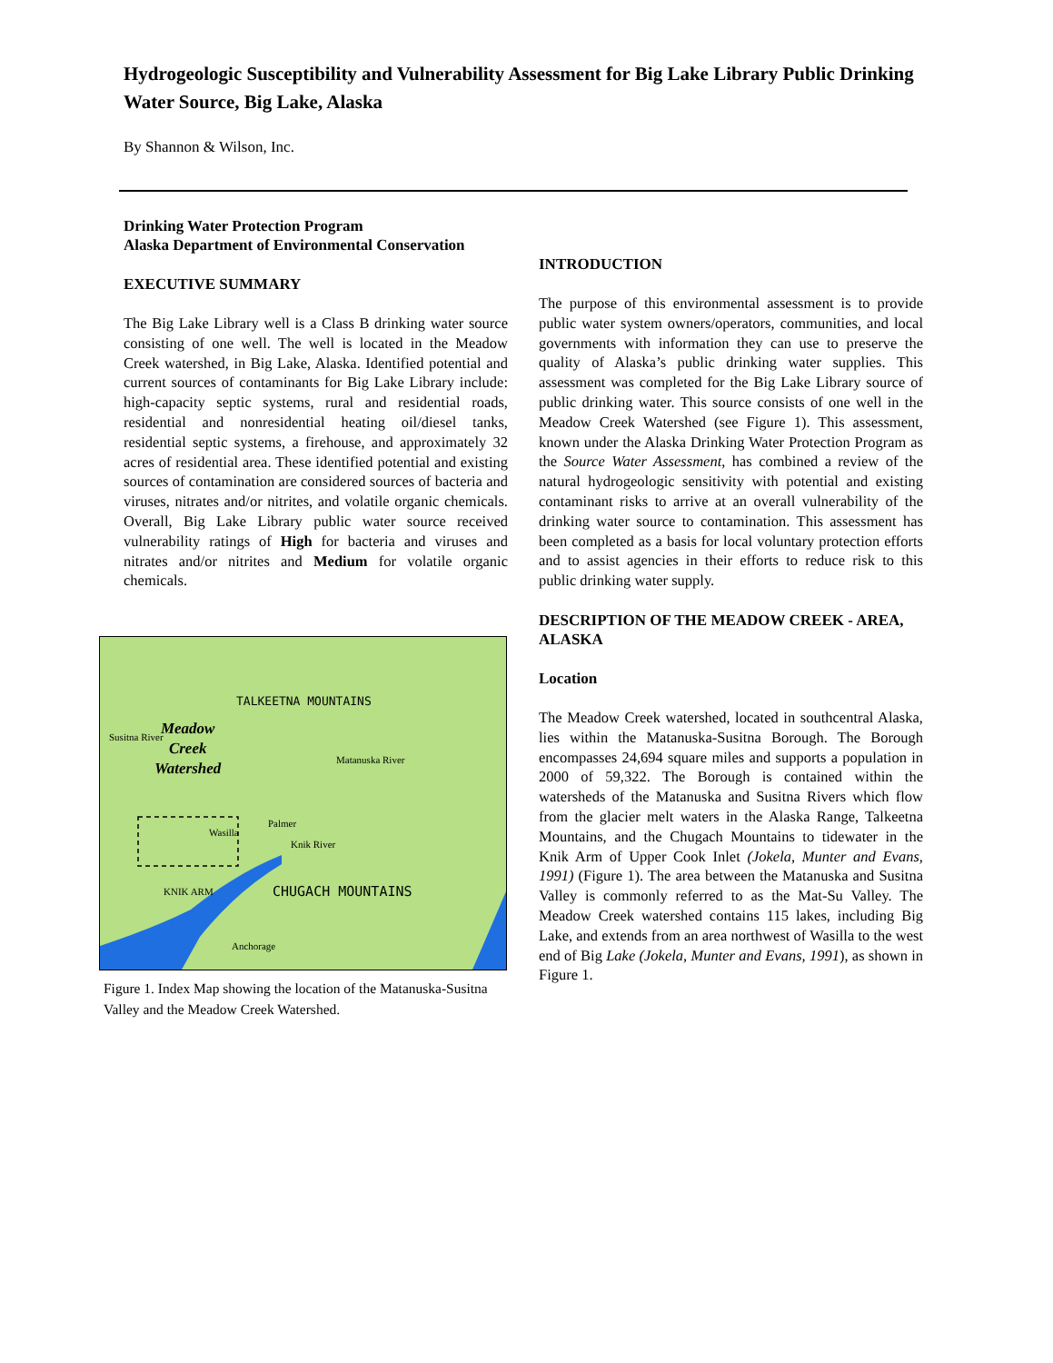Hydrogeologic Susceptibility and Vulnerability Assessment for Big Lake Library Public Drinking Water Source, Big Lake, Alaska
By Shannon & Wilson, Inc.
Drinking Water Protection Program
Alaska Department of Environmental Conservation
EXECUTIVE SUMMARY
The Big Lake Library well is a Class B drinking water source consisting of one well. The well is located in the Meadow Creek watershed, in Big Lake, Alaska. Identified potential and current sources of contaminants for Big Lake Library include: high-capacity septic systems, rural and residential roads, residential and nonresidential heating oil/diesel tanks, residential septic systems, a firehouse, and approximately 32 acres of residential area. These identified potential and existing sources of contamination are considered sources of bacteria and viruses, nitrates and/or nitrites, and volatile organic chemicals. Overall, Big Lake Library public water source received vulnerability ratings of High for bacteria and viruses and nitrates and/or nitrites and Medium for volatile organic chemicals.
Meadow
Creek
Watershed
TALKEETNA MOUNTAINS
Susitna River
Matanuska River
Wasilla
Palmer
Knik River
KNIK ARM CHUGACH MOUNTAINS
Anchorage
Figure 1. Index Map showing the location of the Matanuska-Susitna Valley and the Meadow Creek Watershed.
INTRODUCTION
The purpose of this environmental assessment is to provide public water system owners/operators, communities, and local governments with information they can use to preserve the quality of Alaska’s public drinking water supplies. This assessment was completed for the Big Lake Library source of public drinking water. This source consists of one well in the Meadow Creek Watershed (see Figure 1). This assessment, known under the Alaska Drinking Water Protection Program as the Source Water Assessment, has combined a review of the natural hydrogeologic sensitivity with potential and existing contaminant risks to arrive at an overall vulnerability of the drinking water source to contamination. This assessment has been completed as a basis for local voluntary protection efforts and to assist agencies in their efforts to reduce risk to this public drinking water supply.
DESCRIPTION OF THE MEADOW CREEK - AREA, ALASKA
Location
The Meadow Creek watershed, located in southcentral Alaska, lies within the Matanuska-Susitna Borough. The Borough encompasses 24,694 square miles and supports a population in 2000 of 59,322. The Borough is contained within the watersheds of the Matanuska and Susitna Rivers which flow from the glacier melt waters in the Alaska Range, Talkeetna Mountains, and the Chugach Mountains to tidewater in the Knik Arm of Upper Cook Inlet (Jokela, Munter and Evans, 1991) (Figure 1). The area between the Matanuska and Susitna Valley is commonly referred to as the Mat-Su Valley. The Meadow Creek watershed contains 115 lakes, including Big Lake, and extends from an area northwest of Wasilla to the west end of Big Lake (Jokela, Munter and Evans, 1991), as shown in Figure 1.